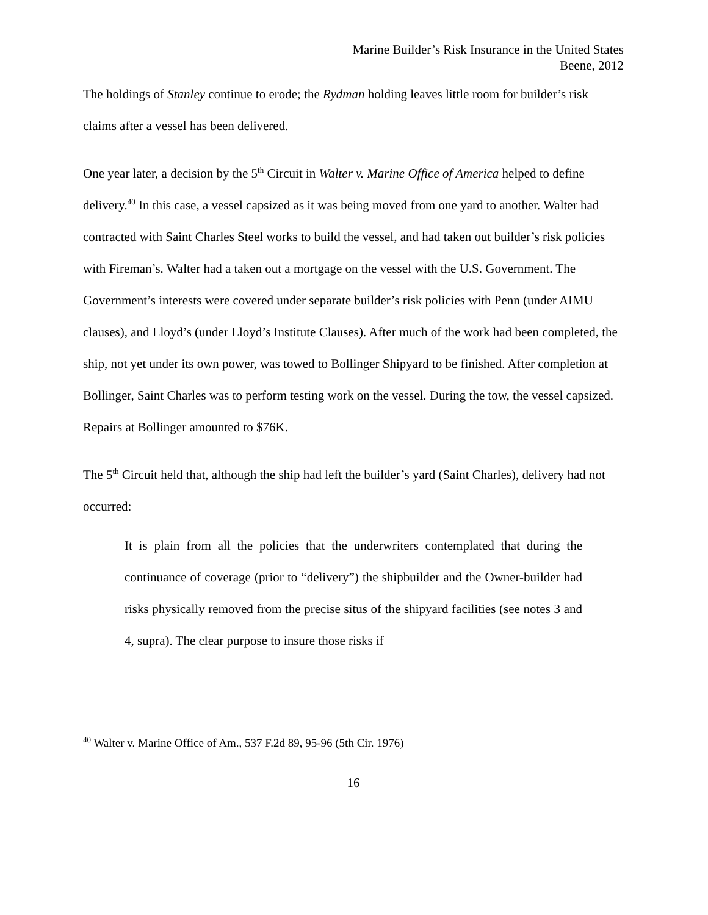Marine Builder’s Risk Insurance in the United States
Beene, 2012
The holdings of Stanley continue to erode; the Rydman holding leaves little room for builder’s risk claims after a vessel has been delivered.
One year later, a decision by the 5<sup>th</sup> Circuit in Walter v. Marine Office of America helped to define delivery.<sup>40</sup> In this case, a vessel capsized as it was being moved from one yard to another. Walter had contracted with Saint Charles Steel works to build the vessel, and had taken out builder’s risk policies with Fireman’s. Walter had a taken out a mortgage on the vessel with the U.S. Government. The Government’s interests were covered under separate builder’s risk policies with Penn (under AIMU clauses), and Lloyd’s (under Lloyd’s Institute Clauses). After much of the work had been completed, the ship, not yet under its own power, was towed to Bollinger Shipyard to be finished. After completion at Bollinger, Saint Charles was to perform testing work on the vessel. During the tow, the vessel capsized. Repairs at Bollinger amounted to $76K.
The 5<sup>th</sup> Circuit held that, although the ship had left the builder’s yard (Saint Charles), delivery had not occurred:
It is plain from all the policies that the underwriters contemplated that during the continuance of coverage (prior to “delivery”) the shipbuilder and the Owner-builder had risks physically removed from the precise situs of the shipyard facilities (see notes 3 and 4, supra). The clear purpose to insure those risks if
<sup>40</sup> Walter v. Marine Office of Am., 537 F.2d 89, 95-96 (5th Cir. 1976)
16